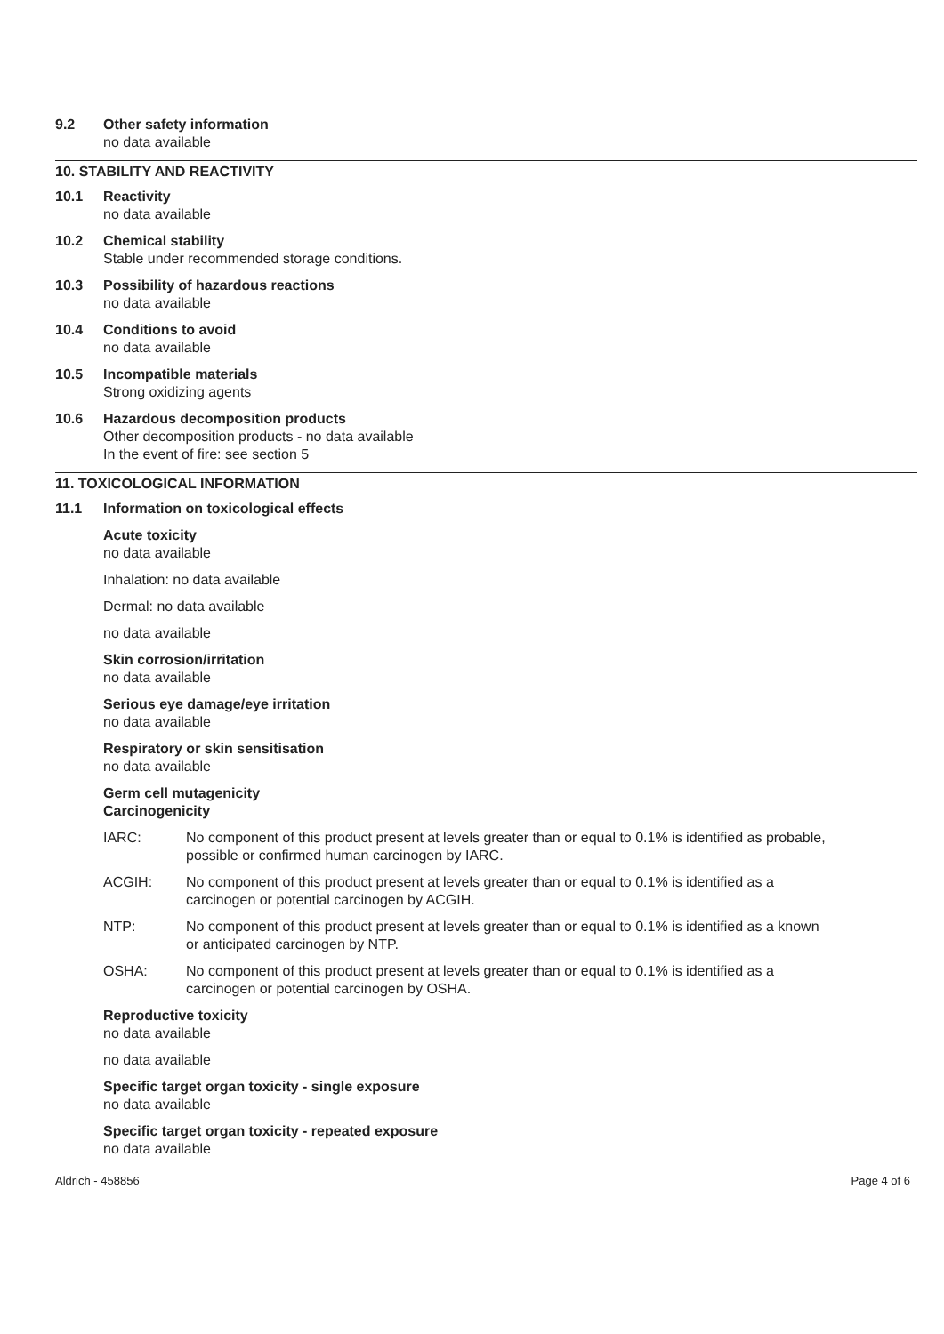9.2 Other safety information
no data available
10. STABILITY AND REACTIVITY
10.1 Reactivity
no data available
10.2 Chemical stability
Stable under recommended storage conditions.
10.3 Possibility of hazardous reactions
no data available
10.4 Conditions to avoid
no data available
10.5 Incompatible materials
Strong oxidizing agents
10.6 Hazardous decomposition products
Other decomposition products - no data available
In the event of fire: see section 5
11. TOXICOLOGICAL INFORMATION
11.1 Information on toxicological effects
Acute toxicity
no data available
Inhalation: no data available
Dermal: no data available
no data available
Skin corrosion/irritation
no data available
Serious eye damage/eye irritation
no data available
Respiratory or skin sensitisation
no data available
Germ cell mutagenicity
Carcinogenicity
IARC: No component of this product present at levels greater than or equal to 0.1% is identified as probable, possible or confirmed human carcinogen by IARC.
ACGIH: No component of this product present at levels greater than or equal to 0.1% is identified as a carcinogen or potential carcinogen by ACGIH.
NTP: No component of this product present at levels greater than or equal to 0.1% is identified as a known or anticipated carcinogen by NTP.
OSHA: No component of this product present at levels greater than or equal to 0.1% is identified as a carcinogen or potential carcinogen by OSHA.
Reproductive toxicity
no data available
no data available
Specific target organ toxicity - single exposure
no data available
Specific target organ toxicity - repeated exposure
no data available
Aldrich - 458856 Page 4 of 6